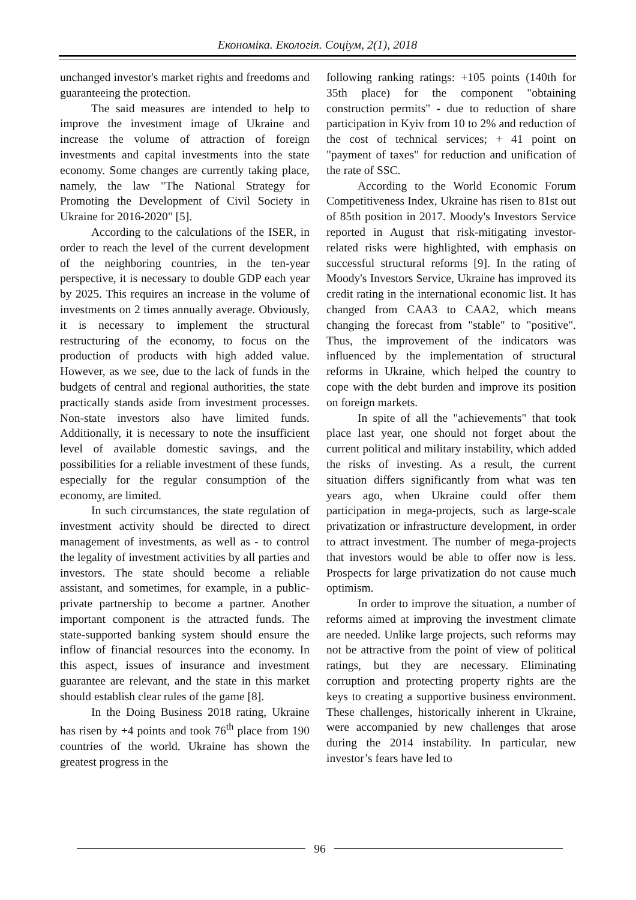Економіка. Екологія. Соціум, 2(1), 2018
unchanged investor's market rights and freedoms and guaranteeing the protection.
The said measures are intended to help to improve the investment image of Ukraine and increase the volume of attraction of foreign investments and capital investments into the state economy. Some changes are currently taking place, namely, the law "The National Strategy for Promoting the Development of Civil Society in Ukraine for 2016-2020" [5].
According to the calculations of the ISER, in order to reach the level of the current development of the neighboring countries, in the ten-year perspective, it is necessary to double GDP each year by 2025. This requires an increase in the volume of investments on 2 times annually average. Obviously, it is necessary to implement the structural restructuring of the economy, to focus on the production of products with high added value. However, as we see, due to the lack of funds in the budgets of central and regional authorities, the state practically stands aside from investment processes. Non-state investors also have limited funds. Additionally, it is necessary to note the insufficient level of available domestic savings, and the possibilities for a reliable investment of these funds, especially for the regular consumption of the economy, are limited.
In such circumstances, the state regulation of investment activity should be directed to direct management of investments, as well as - to control the legality of investment activities by all parties and investors. The state should become a reliable assistant, and sometimes, for example, in a public-private partnership to become a partner. Another important component is the attracted funds. The state-supported banking system should ensure the inflow of financial resources into the economy. In this aspect, issues of insurance and investment guarantee are relevant, and the state in this market should establish clear rules of the game [8].
In the Doing Business 2018 rating, Ukraine has risen by +4 points and took 76<sup>th</sup> place from 190 countries of the world. Ukraine has shown the greatest progress in the
following ranking ratings: +105 points (140th for 35th place) for the component "obtaining construction permits" - due to reduction of share participation in Kyiv from 10 to 2% and reduction of the cost of technical services; + 41 point on "payment of taxes" for reduction and unification of the rate of SSC.
According to the World Economic Forum Competitiveness Index, Ukraine has risen to 81st out of 85th position in 2017. Moody's Investors Service reported in August that risk-mitigating investor-related risks were highlighted, with emphasis on successful structural reforms [9]. In the rating of Moody's Investors Service, Ukraine has improved its credit rating in the international economic list. It has changed from CAA3 to CAA2, which means changing the forecast from "stable" to "positive". Thus, the improvement of the indicators was influenced by the implementation of structural reforms in Ukraine, which helped the country to cope with the debt burden and improve its position on foreign markets.
In spite of all the "achievements" that took place last year, one should not forget about the current political and military instability, which added the risks of investing. As a result, the current situation differs significantly from what was ten years ago, when Ukraine could offer them participation in mega-projects, such as large-scale privatization or infrastructure development, in order to attract investment. The number of mega-projects that investors would be able to offer now is less. Prospects for large privatization do not cause much optimism.
In order to improve the situation, a number of reforms aimed at improving the investment climate are needed. Unlike large projects, such reforms may not be attractive from the point of view of political ratings, but they are necessary. Eliminating corruption and protecting property rights are the keys to creating a supportive business environment. These challenges, historically inherent in Ukraine, were accompanied by new challenges that arose during the 2014 instability. In particular, new investor’s fears have led to
96